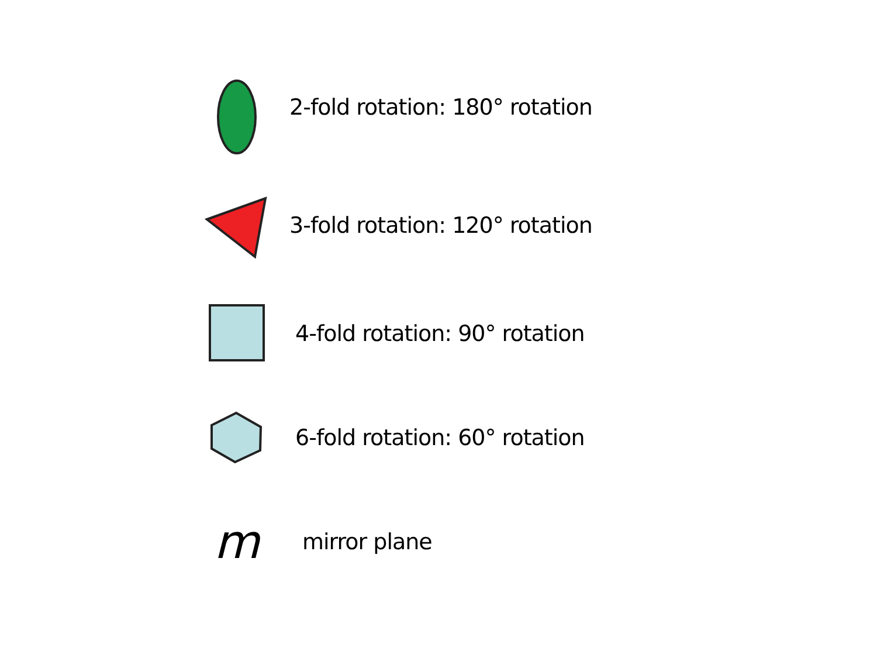2-fold rotation: 180° rotation
3-fold rotation: 120° rotation
4-fold rotation: 90° rotation
6-fold rotation: 60° rotation
m
mirror plane